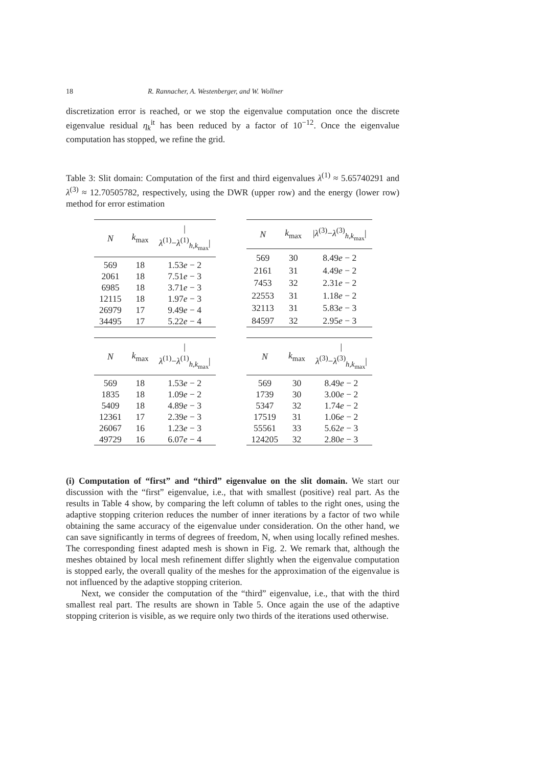18 R. Rannacher, A. Westenberger, and W. Wollner
discretization error is reached, or we stop the eigenvalue computation once the discrete eigenvalue residual η<sub>k</sub><sup>it</sup> has been reduced by a factor of 10<sup>−12</sup>. Once the eigenvalue computation has stopped, we refine the grid.
Table 3: Slit domain: Computation of the first and third eigenvalues λ<sup>(1)</sup> ≈ 5.65740291 and λ<sup>(3)</sup> ≈ 12.70505782, respectively, using the DWR (upper row) and the energy (lower row) method for error estimation
| N | k<sub>max</sub> | / λ<sup>(1)</sup>− λ<sup>(1)</sup><sub>h,k<sub>max</sub></sub>/ |
| --- | --- | --- |
| 569 | 18 | 1.53 e − 2 |
| 2061 | 18 | 7.51 e − 3 |
| 6985 | 18 | 3.71 e − 3 |
| 12115 | 18 | 1.97 e − 3 |
| 26979 | 17 | 9.49 e − 4 |
| 34495 | 17 | 5.22 e − 4 |
| N | k<sub>max</sub> | / λ<sup>(3)</sup>− λ<sup>(3)</sup><sub>h,k<sub>max</sub></sub>/ |
| --- | --- | --- |
| 569 | 30 | 8.49 e − 2 |
| 2161 | 31 | 4.49 e − 2 |
| 7453 | 32 | 2.31 e − 2 |
| 22553 | 31 | 1.18 e − 2 |
| 32113 | 31 | 5.83 e − 3 |
| 84597 | 32 | 2.95 e − 3 |
| N | k<sub>max</sub> | / λ<sup>(1)</sup>− λ<sup>(1)</sup><sub>h,k<sub>max</sub></sub>/ |
| --- | --- | --- |
| 569 | 18 | 1.53 e − 2 |
| 1835 | 18 | 1.09 e − 2 |
| 5409 | 18 | 4.89 e − 3 |
| 12361 | 17 | 2.39 e − 3 |
| 26067 | 16 | 1.23 e − 3 |
| 49729 | 16 | 6.07 e − 4 |
| N | k<sub>max</sub> | / λ<sup>(3)</sup>− λ<sup>(3)</sup><sub>h,k<sub>max</sub></sub>/ |
| --- | --- | --- |
| 569 | 30 | 8.49 e − 2 |
| 1739 | 30 | 3.00 e − 2 |
| 5347 | 32 | 1.74 e − 2 |
| 17519 | 31 | 1.06 e − 2 |
| 55561 | 33 | 5.62 e − 3 |
| 124205 | 32 | 2.80 e − 3 |
(i) Computation of “first” and “third” eigenvalue on the slit domain. We start our discussion with the “first” eigenvalue, i.e., that with smallest (positive) real part. As the results in Table 4 show, by comparing the left column of tables to the right ones, using the adaptive stopping criterion reduces the number of inner iterations by a factor of two while obtaining the same accuracy of the eigenvalue under consideration. On the other hand, we can save significantly in terms of degrees of freedom, N, when using locally refined meshes. The corresponding finest adapted mesh is shown in Fig. 2. We remark that, although the meshes obtained by local mesh refinement differ slightly when the eigenvalue computation is stopped early, the overall quality of the meshes for the approximation of the eigenvalue is not influenced by the adaptive stopping criterion.
Next, we consider the computation of the “third” eigenvalue, i.e., that with the third smallest real part. The results are shown in Table 5. Once again the use of the adaptive stopping criterion is visible, as we require only two thirds of the iterations used otherwise.